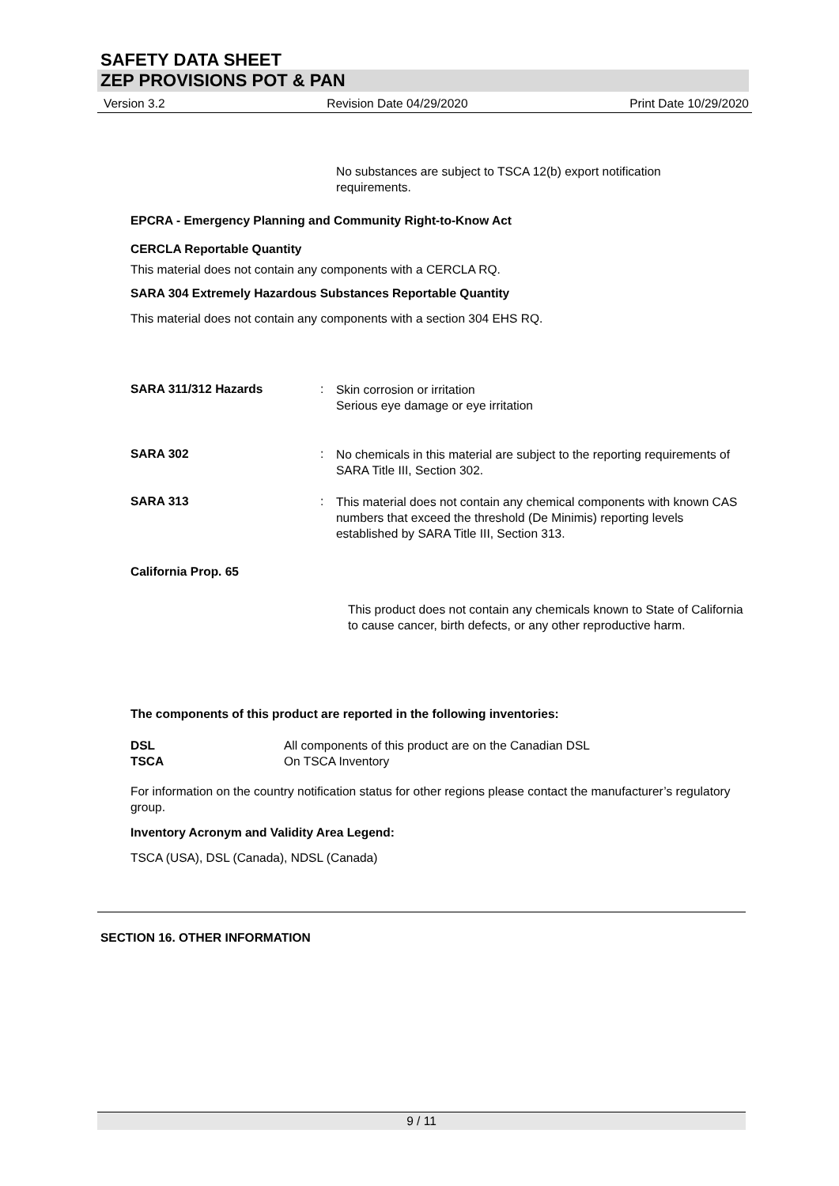SAFETY DATA SHEET
ZEP PROVISIONS POT & PAN
Version 3.2 Revision Date 04/29/2020 Print Date 10/29/2020
No substances are subject to TSCA 12(b) export notification requirements.
EPCRA - Emergency Planning and Community Right-to-Know Act
CERCLA Reportable Quantity
This material does not contain any components with a CERCLA RQ.
SARA 304 Extremely Hazardous Substances Reportable Quantity
This material does not contain any components with a section 304 EHS RQ.
SARA 311/312 Hazards :
Skin corrosion or irritation
Serious eye damage or eye irritation
SARA 302 :
No chemicals in this material are subject to the reporting requirements of SARA Title III, Section 302.
SARA 313 :
This material does not contain any chemical components with known CAS numbers that exceed the threshold (De Minimis) reporting levels established by SARA Title III, Section 313.
California Prop. 65
This product does not contain any chemicals known to State of California to cause cancer, birth defects, or any other reproductive harm.
The components of this product are reported in the following inventories:
DSL
TSCA
All components of this product are on the Canadian DSL
On TSCA Inventory
For information on the country notification status for other regions please contact the manufacturer’s regulatory group.
Inventory Acronym and Validity Area Legend:
TSCA (USA), DSL (Canada), NDSL (Canada)
SECTION 16. OTHER INFORMATION
9 / 11